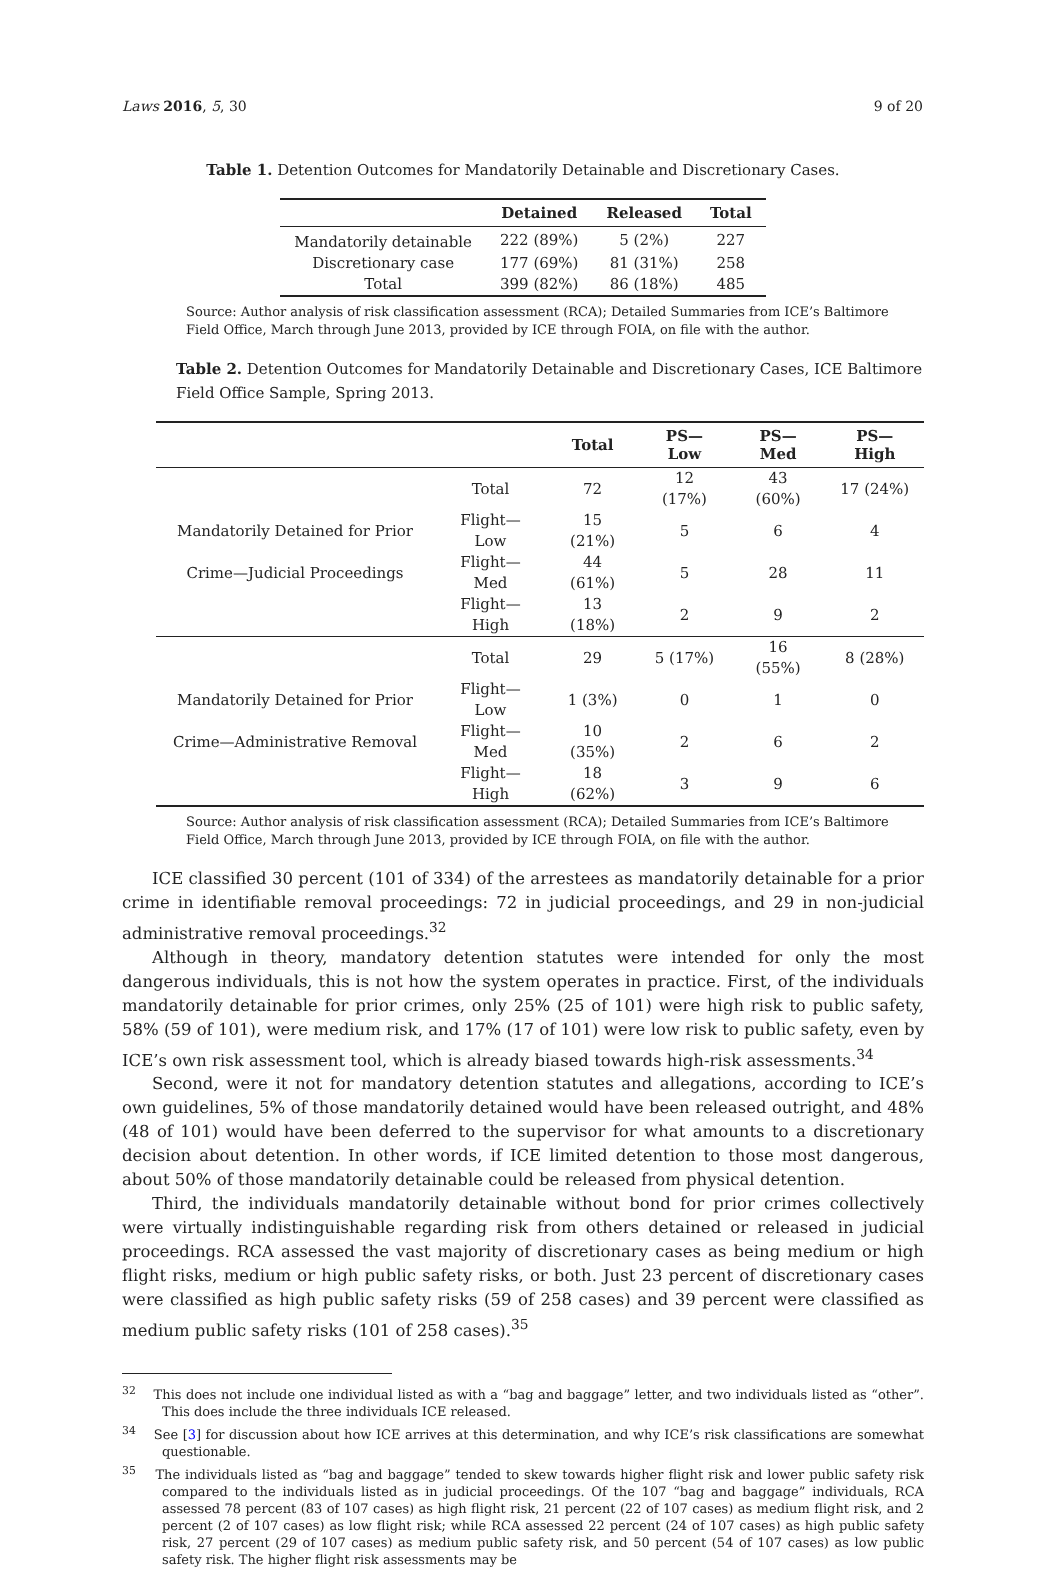Laws 2016, 5, 30 9 of 20
Table 1. Detention Outcomes for Mandatorily Detainable and Discretionary Cases.
| | Detained | Released | Total |
| --- | --- | --- | --- |
| Mandatorily detainable | 222 (89%) | 5 (2%) | 227 |
| Discretionary case | 177 (69%) | 81 (31%) | 258 |
| Total | 399 (82%) | 86 (18%) | 485 |
Source: Author analysis of risk classification assessment (RCA); Detailed Summaries from ICE’s Baltimore Field Office, March through June 2013, provided by ICE through FOIA, on file with the author.
Table 2. Detention Outcomes for Mandatorily Detainable and Discretionary Cases, ICE Baltimore Field Office Sample, Spring 2013.
| | | Total | PS—Low | PS—Med | PS—High |
| --- | --- | --- | --- | --- | --- |
| | Total | 72 | 12 (17%) | 43 (60%) | 17 (24%) |
| Mandatorily Detained for Prior | Flight—Low | 15 (21%) | 5 | 6 | 4 |
| Crime—Judicial Proceedings | Flight—Med | 44 (61%) | 5 | 28 | 11 |
| | Flight—High | 13 (18%) | 2 | 9 | 2 |
| | Total | 29 | 5 (17%) | 16 (55%) | 8 (28%) |
| Mandatorily Detained for Prior | Flight—Low | 1 (3%) | 0 | 1 | 0 |
| Crime—Administrative Removal | Flight—Med | 10 (35%) | 2 | 6 | 2 |
| | Flight—High | 18 (62%) | 3 | 9 | 6 |
Source: Author analysis of risk classification assessment (RCA); Detailed Summaries from ICE’s Baltimore Field Office, March through June 2013, provided by ICE through FOIA, on file with the author.
ICE classified 30 percent (101 of 334) of the arrestees as mandatorily detainable for a prior crime in identifiable removal proceedings: 72 in judicial proceedings, and 29 in non-judicial administrative removal proceedings.<sup>32</sup>
Although in theory, mandatory detention statutes were intended for only the most dangerous individuals, this is not how the system operates in practice. First, of the individuals mandatorily detainable for prior crimes, only 25% (25 of 101) were high risk to public safety, 58% (59 of 101), were medium risk, and 17% (17 of 101) were low risk to public safety, even by ICE’s own risk assessment tool, which is already biased towards high-risk assessments.<sup>34</sup>
Second, were it not for mandatory detention statutes and allegations, according to ICE’s own guidelines, 5% of those mandatorily detained would have been released outright, and 48% (48 of 101) would have been deferred to the supervisor for what amounts to a discretionary decision about detention. In other words, if ICE limited detention to those most dangerous, about 50% of those mandatorily detainable could be released from physical detention.
Third, the individuals mandatorily detainable without bond for prior crimes collectively were virtually indistinguishable regarding risk from others detained or released in judicial proceedings. RCA assessed the vast majority of discretionary cases as being medium or high flight risks, medium or high public safety risks, or both. Just 23 percent of discretionary cases were classified as high public safety risks (59 of 258 cases) and 39 percent were classified as medium public safety risks (101 of 258 cases).<sup>35</sup>
<sup>32</sup> This does not include one individual listed as with a “bag and baggage” letter, and two individuals listed as “other”. This does include the three individuals ICE released.
<sup>34</sup> See [3] for discussion about how ICE arrives at this determination, and why ICE’s risk classifications are somewhat questionable.
<sup>35</sup> The individuals listed as “bag and baggage” tended to skew towards higher flight risk and lower public safety risk compared to the individuals listed as in judicial proceedings. Of the 107 “bag and baggage” individuals, RCA assessed 78 percent (83 of 107 cases) as high flight risk, 21 percent (22 of 107 cases) as medium flight risk, and 2 percent (2 of 107 cases) as low flight risk; while RCA assessed 22 percent (24 of 107 cases) as high public safety risk, 27 percent (29 of 107 cases) as medium public safety risk, and 50 percent (54 of 107 cases) as low public safety risk. The higher flight risk assessments may be